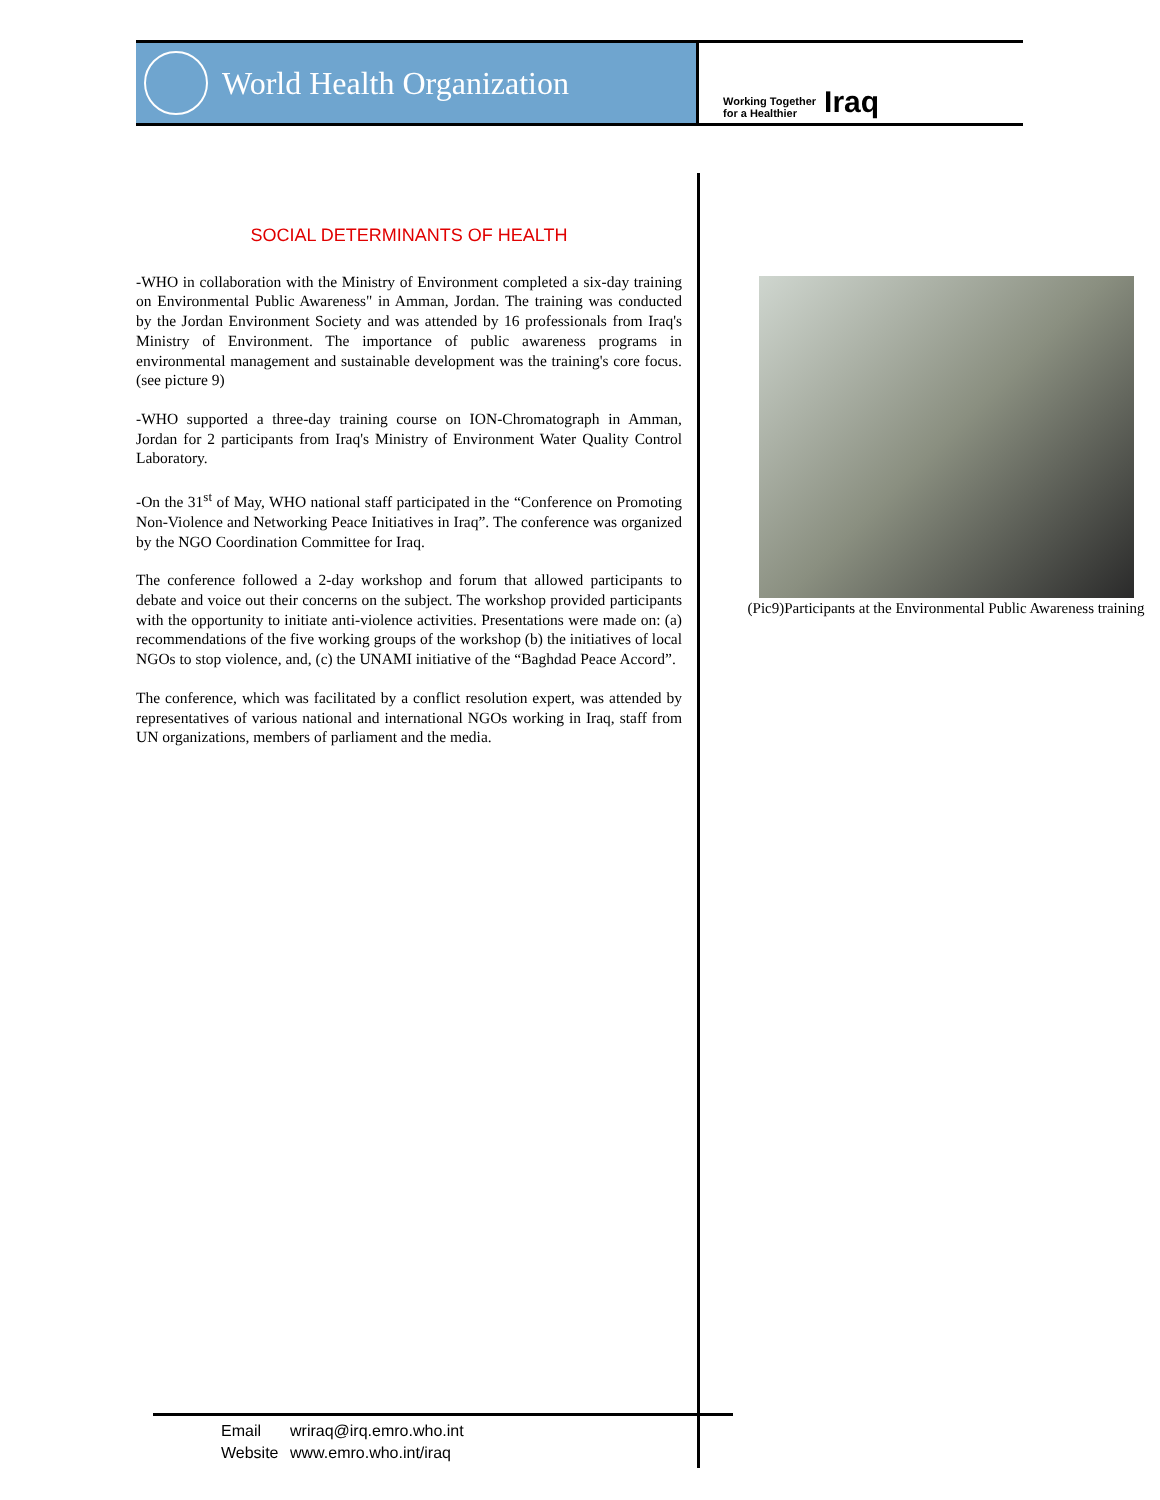World Health Organization
Working Together
for a Healthier Iraq
SOCIAL DETERMINANTS OF HEALTH
-WHO in collaboration with the Ministry of Environment completed a six-day training on Environmental Public Awareness" in Amman, Jordan. The training was conducted by the Jordan Environment Society and was attended by 16 professionals from Iraq's Ministry of Environment. The importance of public awareness programs in environmental management and sustainable development was the training's core focus. (see picture 9)
-WHO supported a three-day training course on ION-Chromatograph in Amman, Jordan for 2 participants from Iraq's Ministry of Environment Water Quality Control Laboratory.
-On the 31<sup>st</sup> of May, WHO national staff participated in the “Conference on Promoting Non-Violence and Networking Peace Initiatives in Iraq”. The conference was organized by the NGO Coordination Committee for Iraq.
The conference followed a 2-day workshop and forum that allowed participants to debate and voice out their concerns on the subject. The workshop provided participants with the opportunity to initiate anti-violence activities. Presentations were made on: (a) recommendations of the five working groups of the workshop (b) the initiatives of local NGOs to stop violence, and, (c) the UNAMI initiative of the “Baghdad Peace Accord”.
The conference, which was facilitated by a conflict resolution expert, was attended by representatives of various national and international NGOs working in Iraq, staff from UN organizations, members of parliament and the media.
(Pic9)Participants at the Environmental Public Awareness training
Email wriraq@irq.emro.who.int
Website www.emro.who.int/iraq